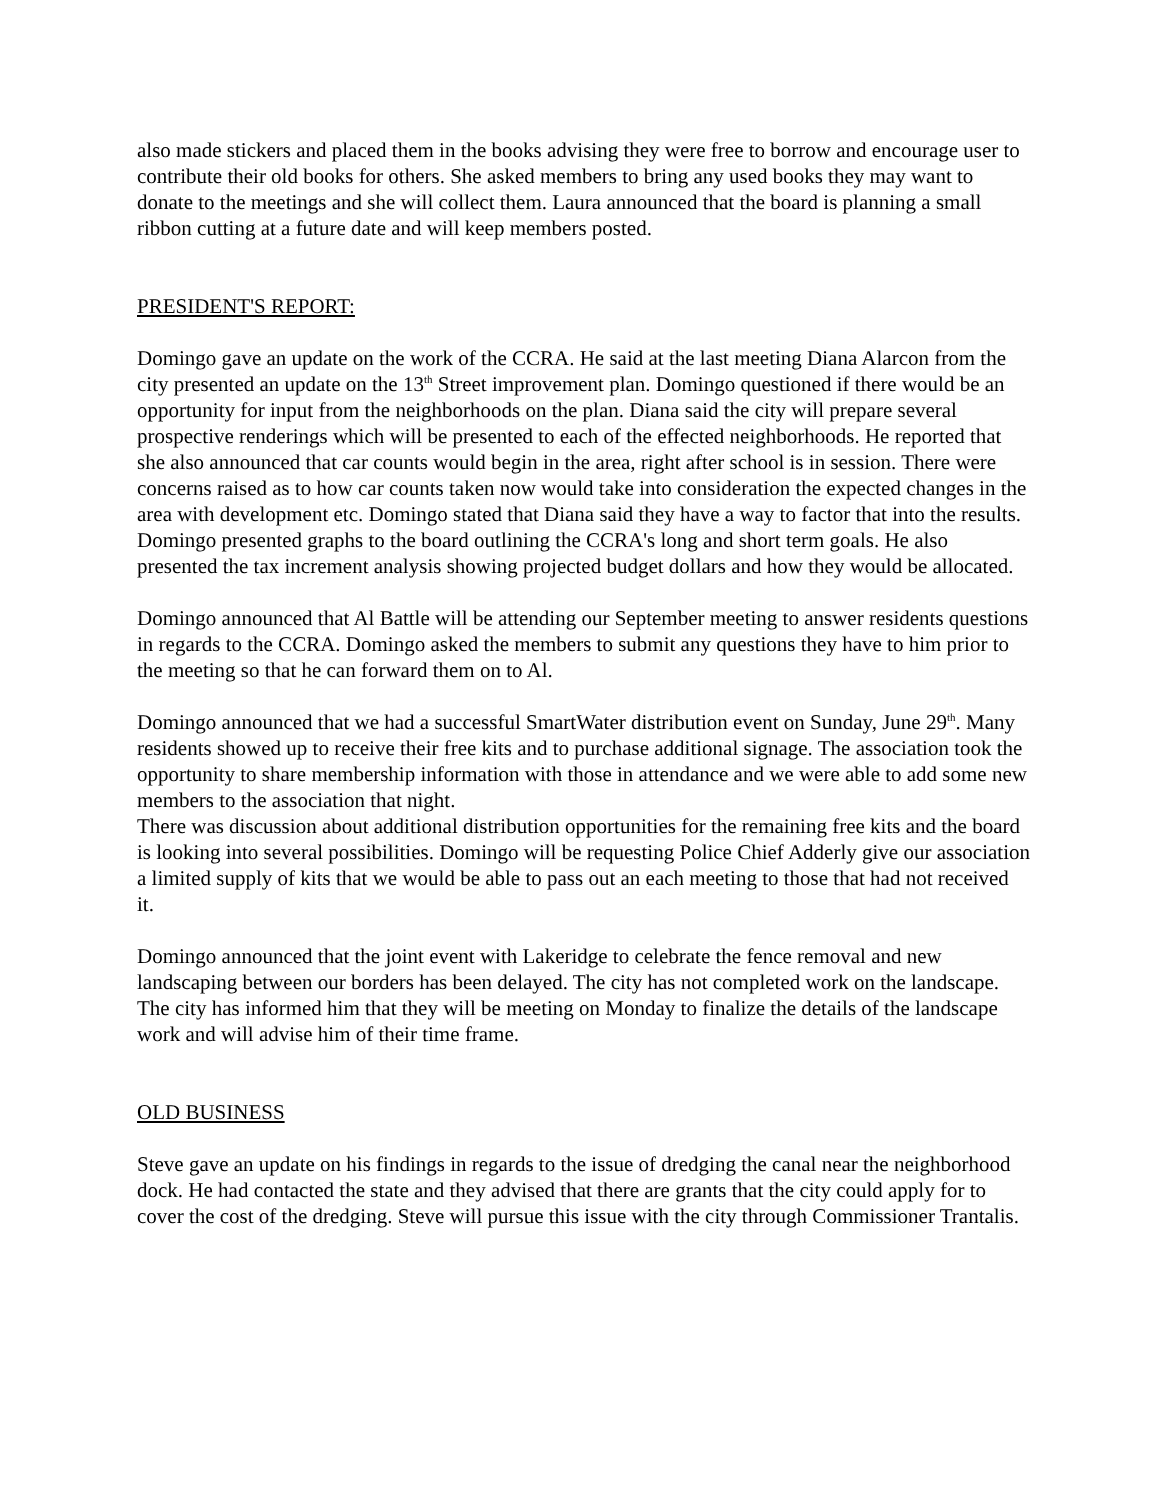also made stickers and placed them in the books advising they were free to borrow and encourage user to contribute their old books for others. She asked members to bring any used books they may want to donate to the meetings and she will collect them. Laura announced that the board is planning a small ribbon cutting at a future date and will keep members posted.
PRESIDENT'S REPORT:
Domingo gave an update on the work of the CCRA. He said at the last meeting Diana Alarcon from the city presented an update on the 13<sup>th</sup> Street improvement plan. Domingo questioned if there would be an opportunity for input from the neighborhoods on the plan. Diana said the city will prepare several prospective renderings which will be presented to each of the effected neighborhoods. He reported that she also announced that car counts would begin in the area, right after school is in session. There were concerns raised as to how car counts taken now would take into consideration the expected changes in the area with development etc. Domingo stated that Diana said they have a way to factor that into the results.
Domingo presented graphs to the board outlining the CCRA's long and short term goals. He also presented the tax increment analysis showing projected budget dollars and how they would be allocated.
Domingo announced that Al Battle will be attending our September meeting to answer residents questions in regards to the CCRA. Domingo asked the members to submit any questions they have to him prior to the meeting so that he can forward them on to Al.
Domingo announced that we had a successful SmartWater distribution event on Sunday, June 29<sup>th</sup>. Many residents showed up to receive their free kits and to purchase additional signage. The association took the opportunity to share membership information with those in attendance and we were able to add some new members to the association that night.
There was discussion about additional distribution opportunities for the remaining free kits and the board is looking into several possibilities. Domingo will be requesting Police Chief Adderly give our association a limited supply of kits that we would be able to pass out an each meeting to those that had not received it.
Domingo announced that the joint event with Lakeridge to celebrate the fence removal and new landscaping between our borders has been delayed. The city has not completed work on the landscape. The city has informed him that they will be meeting on Monday to finalize the details of the landscape work and will advise him of their time frame.
OLD BUSINESS
Steve gave an update on his findings in regards to the issue of dredging the canal near the neighborhood dock. He had contacted the state and they advised that there are grants that the city could apply for to cover the cost of the dredging. Steve will pursue this issue with the city through Commissioner Trantalis.